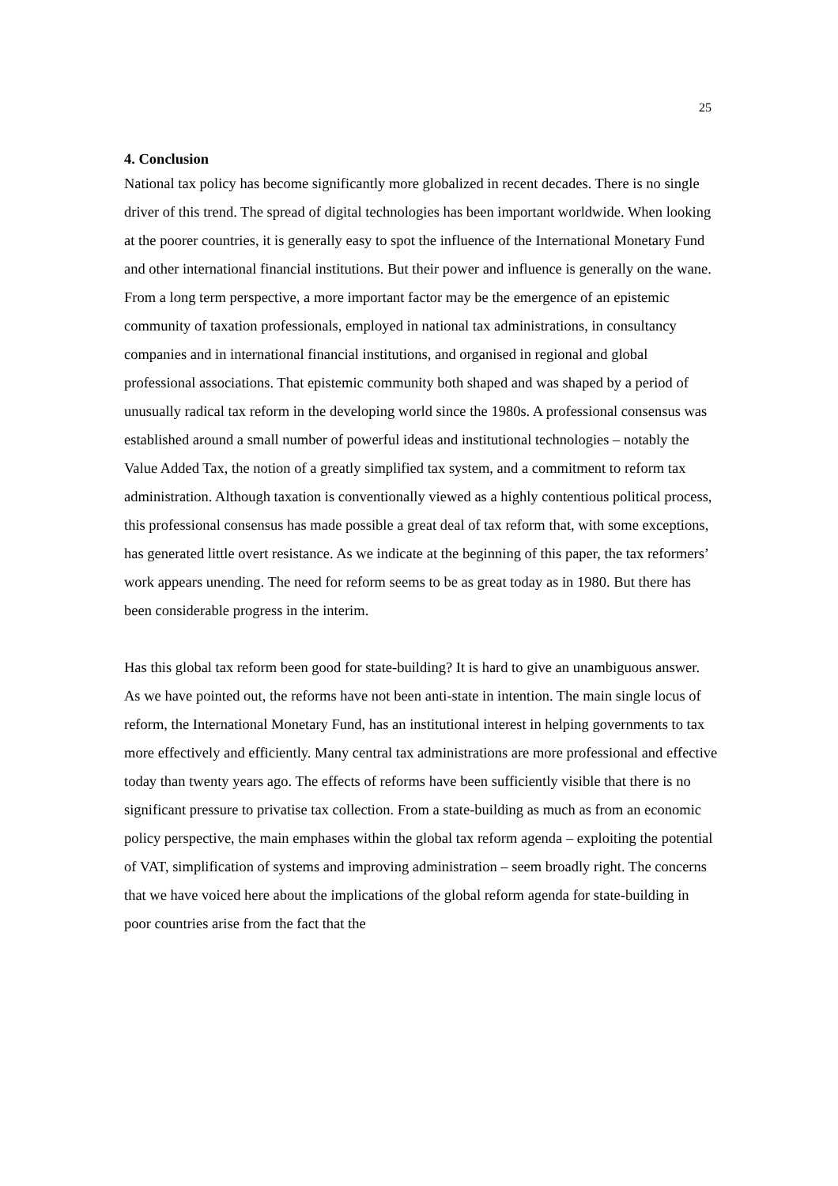25
4. Conclusion
National tax policy has become significantly more globalized in recent decades. There is no single driver of this trend. The spread of digital technologies has been important worldwide. When looking at the poorer countries, it is generally easy to spot the influence of the International Monetary Fund and other international financial institutions. But their power and influence is generally on the wane. From a long term perspective, a more important factor may be the emergence of an epistemic community of taxation professionals, employed in national tax administrations, in consultancy companies and in international financial institutions, and organised in regional and global professional associations. That epistemic community both shaped and was shaped by a period of unusually radical tax reform in the developing world since the 1980s. A professional consensus was established around a small number of powerful ideas and institutional technologies – notably the Value Added Tax, the notion of a greatly simplified tax system, and a commitment to reform tax administration. Although taxation is conventionally viewed as a highly contentious political process, this professional consensus has made possible a great deal of tax reform that, with some exceptions, has generated little overt resistance. As we indicate at the beginning of this paper, the tax reformers’ work appears unending. The need for reform seems to be as great today as in 1980. But there has been considerable progress in the interim.
Has this global tax reform been good for state-building? It is hard to give an unambiguous answer. As we have pointed out, the reforms have not been anti-state in intention. The main single locus of reform, the International Monetary Fund, has an institutional interest in helping governments to tax more effectively and efficiently. Many central tax administrations are more professional and effective today than twenty years ago. The effects of reforms have been sufficiently visible that there is no significant pressure to privatise tax collection. From a state-building as much as from an economic policy perspective, the main emphases within the global tax reform agenda – exploiting the potential of VAT, simplification of systems and improving administration – seem broadly right. The concerns that we have voiced here about the implications of the global reform agenda for state-building in poor countries arise from the fact that the